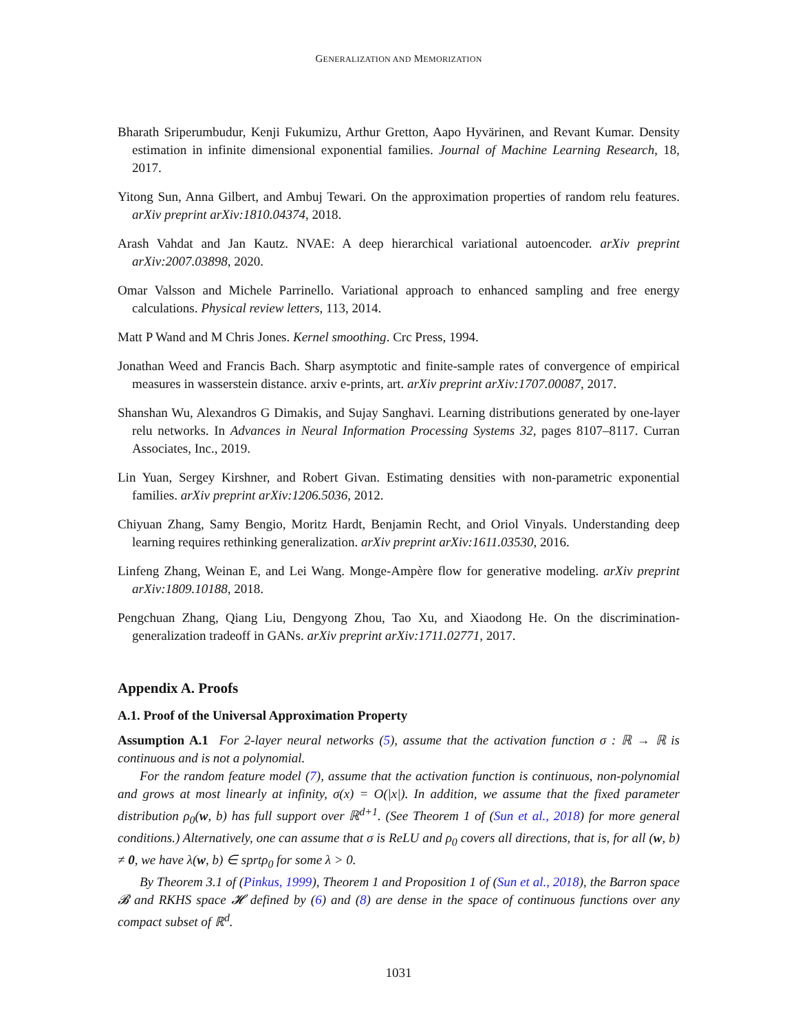GENERALIZATION AND MEMORIZATION
Bharath Sriperumbudur, Kenji Fukumizu, Arthur Gretton, Aapo Hyvärinen, and Revant Kumar. Density estimation in infinite dimensional exponential families. Journal of Machine Learning Research, 18, 2017.
Yitong Sun, Anna Gilbert, and Ambuj Tewari. On the approximation properties of random relu features. arXiv preprint arXiv:1810.04374, 2018.
Arash Vahdat and Jan Kautz. NVAE: A deep hierarchical variational autoencoder. arXiv preprint arXiv:2007.03898, 2020.
Omar Valsson and Michele Parrinello. Variational approach to enhanced sampling and free energy calculations. Physical review letters, 113, 2014.
Matt P Wand and M Chris Jones. Kernel smoothing. Crc Press, 1994.
Jonathan Weed and Francis Bach. Sharp asymptotic and finite-sample rates of convergence of empirical measures in wasserstein distance. arxiv e-prints, art. arXiv preprint arXiv:1707.00087, 2017.
Shanshan Wu, Alexandros G Dimakis, and Sujay Sanghavi. Learning distributions generated by one-layer relu networks. In Advances in Neural Information Processing Systems 32, pages 8107–8117. Curran Associates, Inc., 2019.
Lin Yuan, Sergey Kirshner, and Robert Givan. Estimating densities with non-parametric exponential families. arXiv preprint arXiv:1206.5036, 2012.
Chiyuan Zhang, Samy Bengio, Moritz Hardt, Benjamin Recht, and Oriol Vinyals. Understanding deep learning requires rethinking generalization. arXiv preprint arXiv:1611.03530, 2016.
Linfeng Zhang, Weinan E, and Lei Wang. Monge-Ampère flow for generative modeling. arXiv preprint arXiv:1809.10188, 2018.
Pengchuan Zhang, Qiang Liu, Dengyong Zhou, Tao Xu, and Xiaodong He. On the discrimination-generalization tradeoff in GANs. arXiv preprint arXiv:1711.02771, 2017.
Appendix A. Proofs
A.1. Proof of the Universal Approximation Property
Assumption A.1 For 2-layer neural networks (5), assume that the activation function σ : ℝ → ℝ is continuous and is not a polynomial.
For the random feature model (7), assume that the activation function is continuous, non-polynomial and grows at most linearly at infinity, σ(x) = O(|x|). In addition, we assume that the fixed parameter distribution ρ<sub>0</sub>(w, b) has full support over ℝ<sup>d+1</sup>. (See Theorem 1 of (Sun et al., 2018) for more general conditions.) Alternatively, one can assume that σ is ReLU and ρ<sub>0</sub> covers all directions, that is, for all (w, b) ≠ 0, we have λ(w, b) ∈ sprtρ<sub>0</sub> for some λ > 0.
By Theorem 3.1 of (Pinkus, 1999), Theorem 1 and Proposition 1 of (Sun et al., 2018), the Barron space 𝓑 and RKHS space 𝓗 defined by (6) and (8) are dense in the space of continuous functions over any compact subset of ℝ<sup>d</sup>.
1031